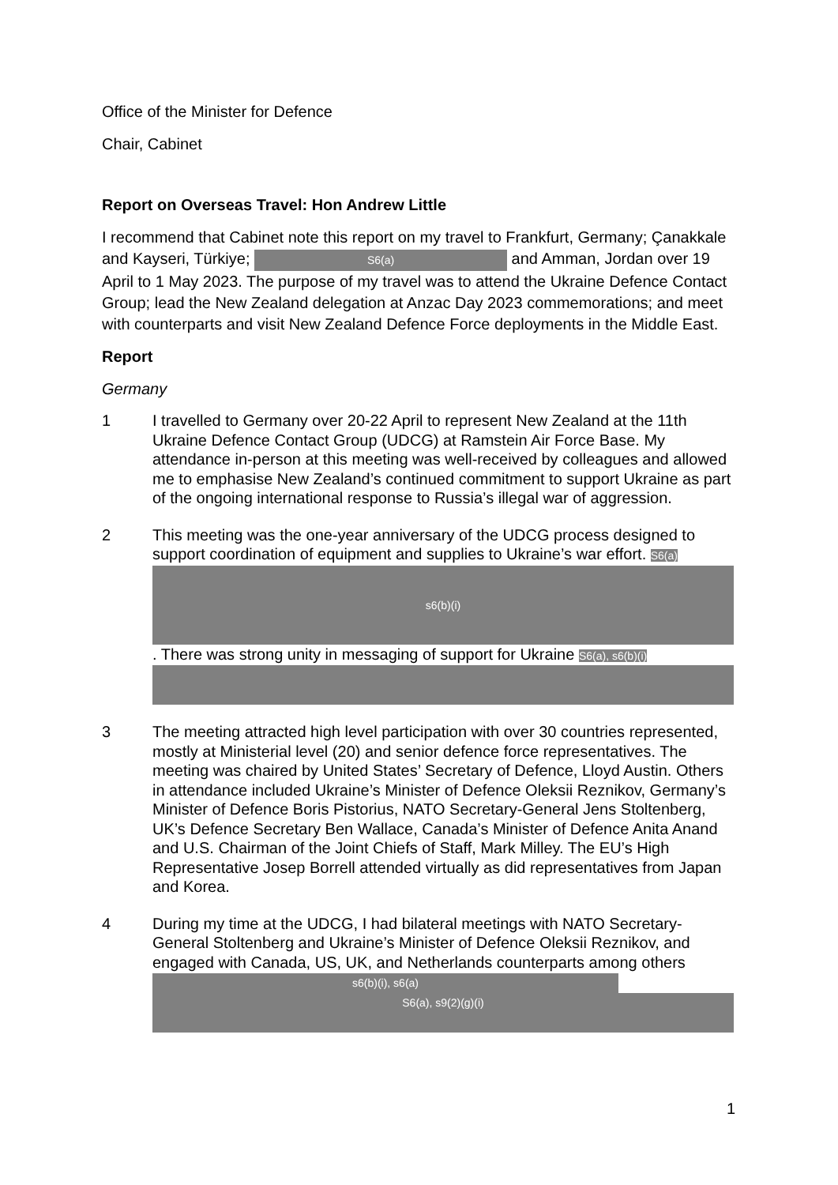Office of the Minister for Defence
Chair, Cabinet
Report on Overseas Travel: Hon Andrew Little
I recommend that Cabinet note this report on my travel to Frankfurt, Germany; Çanakkale and Kayseri, Türkiye; S6(a) and Amman, Jordan over 19 April to 1 May 2023. The purpose of my travel was to attend the Ukraine Defence Contact Group; lead the New Zealand delegation at Anzac Day 2023 commemorations; and meet with counterparts and visit New Zealand Defence Force deployments in the Middle East.
Report
Germany
1 I travelled to Germany over 20-22 April to represent New Zealand at the 11th Ukraine Defence Contact Group (UDCG) at Ramstein Air Force Base. My attendance in-person at this meeting was well-received by colleagues and allowed me to emphasise New Zealand’s continued commitment to support Ukraine as part of the ongoing international response to Russia’s illegal war of aggression.
2 This meeting was the one-year anniversary of the UDCG process designed to support coordination of equipment and supplies to Ukraine’s war effort. S6(a)
s6(b)(i)
. There was strong unity in messaging of support for Ukraine S6(a), s6(b)(i)
3 The meeting attracted high level participation with over 30 countries represented, mostly at Ministerial level (20) and senior defence force representatives. The meeting was chaired by United States’ Secretary of Defence, Lloyd Austin. Others in attendance included Ukraine’s Minister of Defence Oleksii Reznikov, Germany’s Minister of Defence Boris Pistorius, NATO Secretary-General Jens Stoltenberg, UK’s Defence Secretary Ben Wallace, Canada’s Minister of Defence Anita Anand and U.S. Chairman of the Joint Chiefs of Staff, Mark Milley. The EU’s High Representative Josep Borrell attended virtually as did representatives from Japan and Korea.
4 During my time at the UDCG, I had bilateral meetings with NATO Secretary-General Stoltenberg and Ukraine’s Minister of Defence Oleksii Reznikov, and engaged with Canada, US, UK, and Netherlands counterparts among others s6(b)(i), s6(a)
S6(a), s9(2)(g)(i)
1